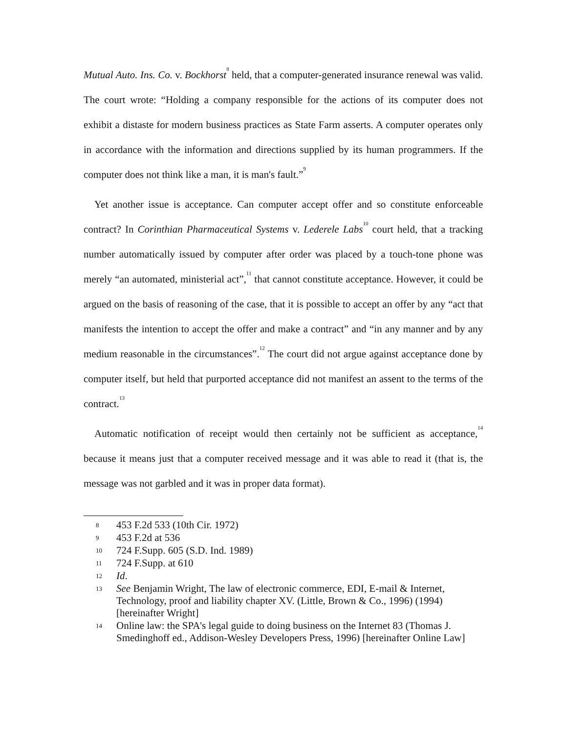Mutual Auto. Ins. Co. v. Bockhorst<sup>8</sup> held, that a computer-generated insurance renewal was valid. The court wrote: “Holding a company responsible for the actions of its computer does not exhibit a distaste for modern business practices as State Farm asserts. A computer operates only in accordance with the information and directions supplied by its human programmers. If the computer does not think like a man, it is man's fault.”<sup>9</sup>
Yet another issue is acceptance. Can computer accept offer and so constitute enforceable contract? In Corinthian Pharmaceutical Systems v. Lederele Labs<sup>10</sup> court held, that a tracking number automatically issued by computer after order was placed by a touch-tone phone was merely “an automated, ministerial act”,<sup>11</sup> that cannot constitute acceptance. However, it could be argued on the basis of reasoning of the case, that it is possible to accept an offer by any “act that manifests the intention to accept the offer and make a contract” and “in any manner and by any medium reasonable in the circumstances”.<sup>12</sup> The court did not argue against acceptance done by computer itself, but held that purported acceptance did not manifest an assent to the terms of the contract.<sup>13</sup>
Automatic notification of receipt would then certainly not be sufficient as acceptance,<sup>14</sup> because it means just that a computer received message and it was able to read it (that is, the message was not garbled and it was in proper data format).
8 453 F.2d 533 (10th Cir. 1972)
9 453 F.2d at 536
10 724 F.Supp. 605 (S.D. Ind. 1989)
11 724 F.Supp. at 610
12 Id.
13 See Benjamin Wright, The law of electronic commerce, EDI, E-mail & Internet, Technology, proof and liability chapter XV. (Little, Brown & Co., 1996) (1994) [hereinafter Wright]
14 Online law: the SPA's legal guide to doing business on the Internet 83 (Thomas J. Smedinghoff ed., Addison-Wesley Developers Press, 1996) [hereinafter Online Law]